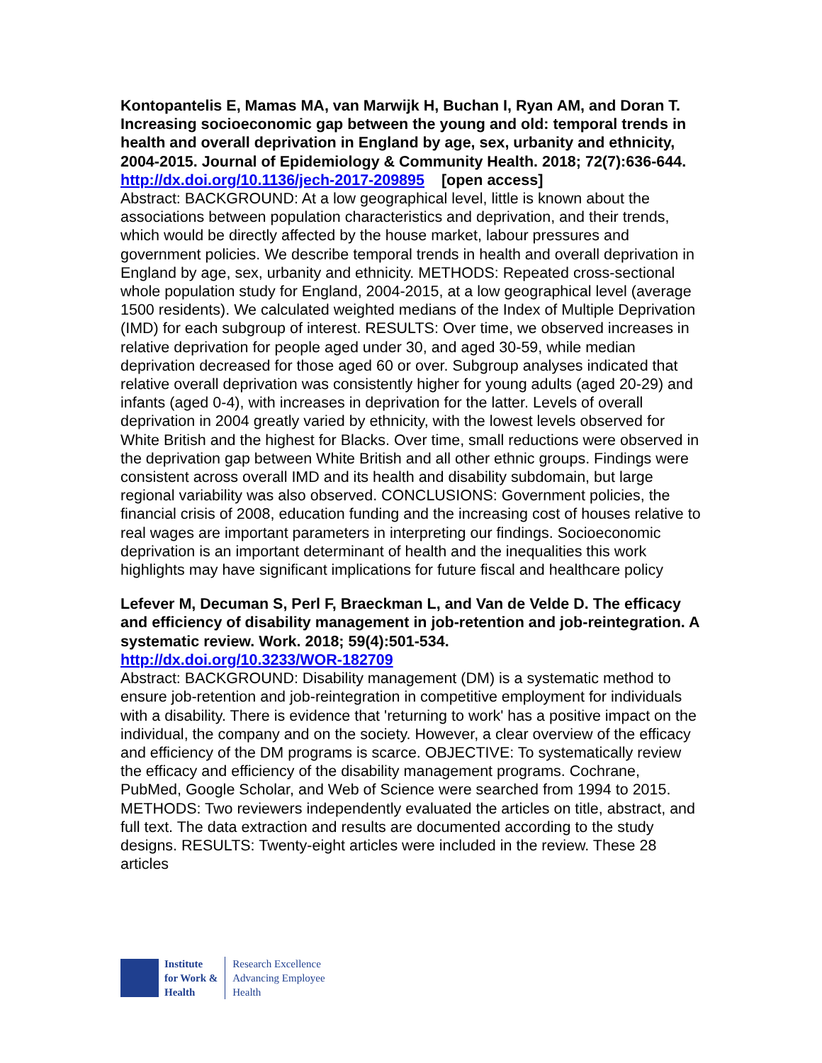Kontopantelis E, Mamas MA, van Marwijk H, Buchan I, Ryan AM, and Doran T. Increasing socioeconomic gap between the young and old: temporal trends in health and overall deprivation in England by age, sex, urbanity and ethnicity, 2004-2015. Journal of Epidemiology & Community Health. 2018; 72(7):636-644.
http://dx.doi.org/10.1136/jech-2017-209895 [open access]
Abstract: BACKGROUND: At a low geographical level, little is known about the associations between population characteristics and deprivation, and their trends, which would be directly affected by the house market, labour pressures and government policies. We describe temporal trends in health and overall deprivation in England by age, sex, urbanity and ethnicity. METHODS: Repeated cross-sectional whole population study for England, 2004-2015, at a low geographical level (average 1500 residents). We calculated weighted medians of the Index of Multiple Deprivation (IMD) for each subgroup of interest. RESULTS: Over time, we observed increases in relative deprivation for people aged under 30, and aged 30-59, while median deprivation decreased for those aged 60 or over. Subgroup analyses indicated that relative overall deprivation was consistently higher for young adults (aged 20-29) and infants (aged 0-4), with increases in deprivation for the latter. Levels of overall deprivation in 2004 greatly varied by ethnicity, with the lowest levels observed for White British and the highest for Blacks. Over time, small reductions were observed in the deprivation gap between White British and all other ethnic groups. Findings were consistent across overall IMD and its health and disability subdomain, but large regional variability was also observed. CONCLUSIONS: Government policies, the financial crisis of 2008, education funding and the increasing cost of houses relative to real wages are important parameters in interpreting our findings. Socioeconomic deprivation is an important determinant of health and the inequalities this work highlights may have significant implications for future fiscal and healthcare policy
Lefever M, Decuman S, Perl F, Braeckman L, and Van de Velde D. The efficacy and efficiency of disability management in job-retention and job-reintegration. A systematic review. Work. 2018; 59(4):501-534.
http://dx.doi.org/10.3233/WOR-182709
Abstract: BACKGROUND: Disability management (DM) is a systematic method to ensure job-retention and job-reintegration in competitive employment for individuals with a disability. There is evidence that 'returning to work' has a positive impact on the individual, the company and on the society. However, a clear overview of the efficacy and efficiency of the DM programs is scarce. OBJECTIVE: To systematically review the efficacy and efficiency of the disability management programs. Cochrane, PubMed, Google Scholar, and Web of Science were searched from 1994 to 2015. METHODS: Two reviewers independently evaluated the articles on title, abstract, and full text. The data extraction and results are documented according to the study designs. RESULTS: Twenty-eight articles were included in the review. These 28 articles
Institute
for Work &
Health
Research Excellence
Advancing Employee
Health